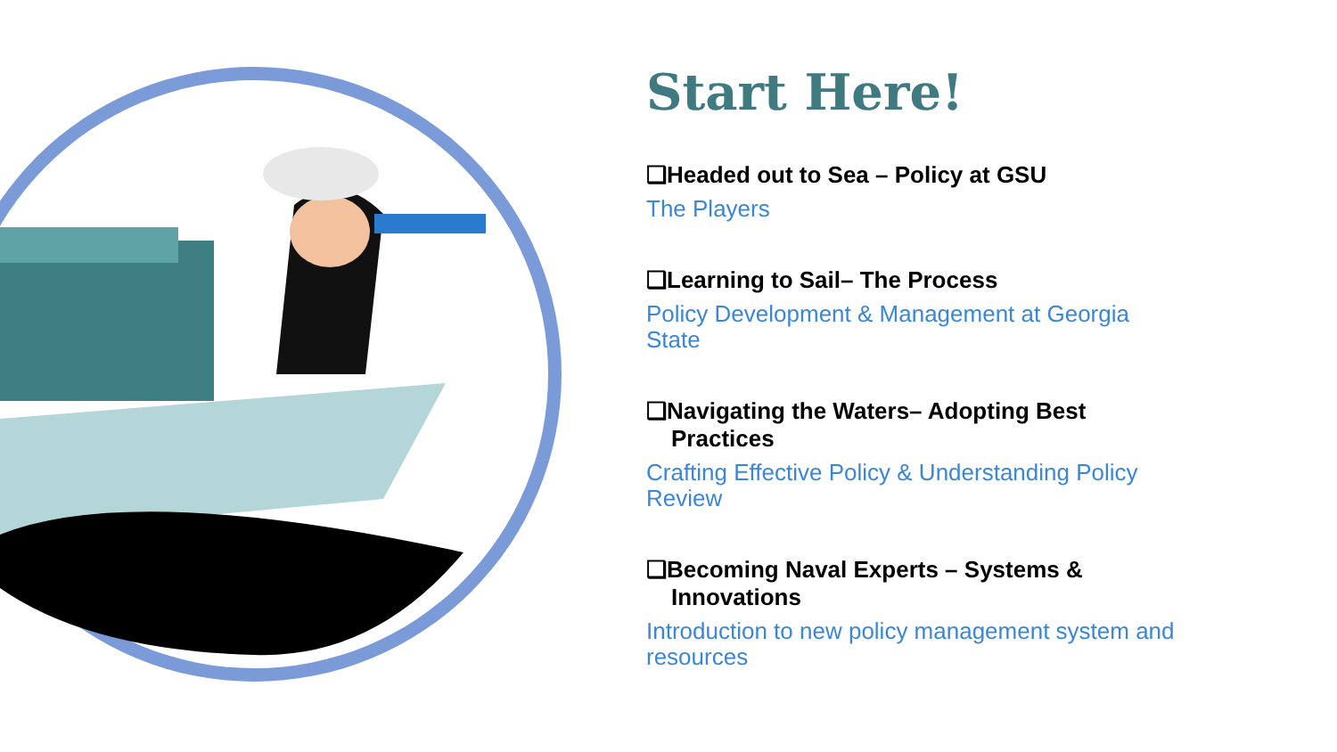Start Here!
❑Headed out to Sea – Policy at GSU
The Players
❑Learning to Sail– The Process
Policy Development & Management at Georgia State
❑Navigating the Waters– Adopting Best Practices
Crafting Effective Policy & Understanding Policy Review
❑Becoming Naval Experts – Systems & Innovations
Introduction to new policy management system and resources